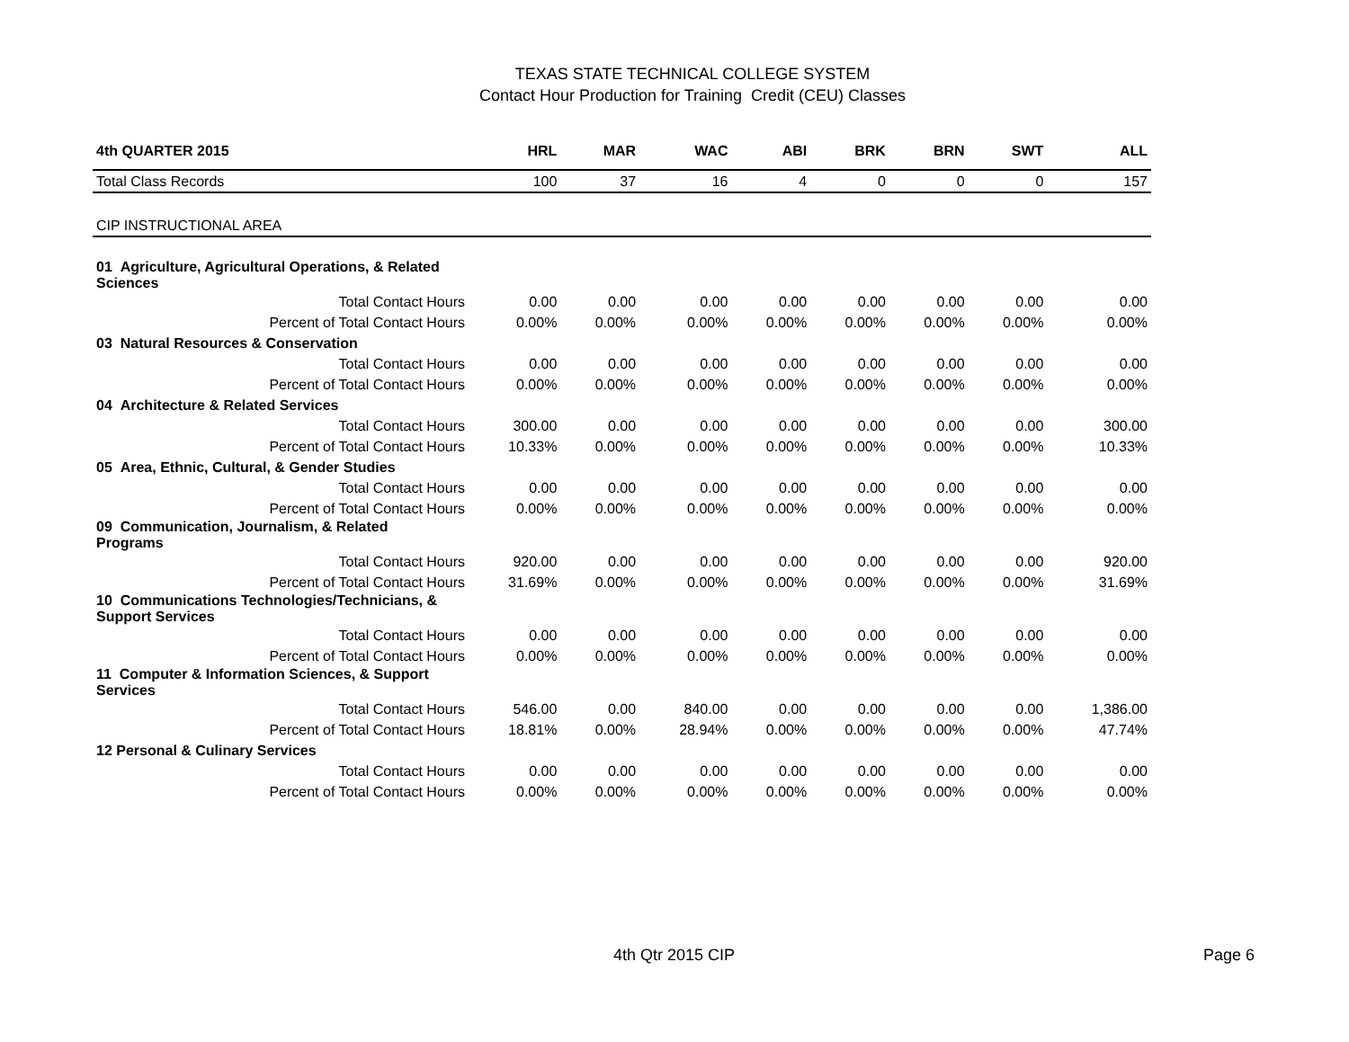TEXAS STATE TECHNICAL COLLEGE SYSTEM
Contact Hour Production for Training Credit (CEU) Classes
| 4th QUARTER 2015 | HRL | MAR | WAC | ABI | BRK | BRN | SWT | ALL |
| --- | --- | --- | --- | --- | --- | --- | --- | --- |
| Total Class Records | 100 | 37 | 16 | 4 | 0 | 0 | 0 | 157 |
| CIP INSTRUCTIONAL AREA | | | | | | | | |
| 01 Agriculture, Agricultural Operations, & Related Sciences | | | | | | | | |
| Total Contact Hours | 0.00 | 0.00 | 0.00 | 0.00 | 0.00 | 0.00 | 0.00 | 0.00 |
| Percent of Total Contact Hours | 0.00% | 0.00% | 0.00% | 0.00% | 0.00% | 0.00% | 0.00% | 0.00% |
| 03 Natural Resources & Conservation | | | | | | | | |
| Total Contact Hours | 0.00 | 0.00 | 0.00 | 0.00 | 0.00 | 0.00 | 0.00 | 0.00 |
| Percent of Total Contact Hours | 0.00% | 0.00% | 0.00% | 0.00% | 0.00% | 0.00% | 0.00% | 0.00% |
| 04 Architecture & Related Services | | | | | | | | |
| Total Contact Hours | 300.00 | 0.00 | 0.00 | 0.00 | 0.00 | 0.00 | 0.00 | 300.00 |
| Percent of Total Contact Hours | 10.33% | 0.00% | 0.00% | 0.00% | 0.00% | 0.00% | 0.00% | 10.33% |
| 05 Area, Ethnic, Cultural, & Gender Studies | | | | | | | | |
| Total Contact Hours | 0.00 | 0.00 | 0.00 | 0.00 | 0.00 | 0.00 | 0.00 | 0.00 |
| Percent of Total Contact Hours | 0.00% | 0.00% | 0.00% | 0.00% | 0.00% | 0.00% | 0.00% | 0.00% |
| 09 Communication, Journalism, & Related Programs | | | | | | | | |
| Total Contact Hours | 920.00 | 0.00 | 0.00 | 0.00 | 0.00 | 0.00 | 0.00 | 920.00 |
| Percent of Total Contact Hours | 31.69% | 0.00% | 0.00% | 0.00% | 0.00% | 0.00% | 0.00% | 31.69% |
| 10 Communications Technologies/Technicians, & Support Services | | | | | | | | |
| Total Contact Hours | 0.00 | 0.00 | 0.00 | 0.00 | 0.00 | 0.00 | 0.00 | 0.00 |
| Percent of Total Contact Hours | 0.00% | 0.00% | 0.00% | 0.00% | 0.00% | 0.00% | 0.00% | 0.00% |
| 11 Computer & Information Sciences, & Support Services | | | | | | | | |
| Total Contact Hours | 546.00 | 0.00 | 840.00 | 0.00 | 0.00 | 0.00 | 0.00 | 1,386.00 |
| Percent of Total Contact Hours | 18.81% | 0.00% | 28.94% | 0.00% | 0.00% | 0.00% | 0.00% | 47.74% |
| 12 Personal & Culinary Services | | | | | | | | |
| Total Contact Hours | 0.00 | 0.00 | 0.00 | 0.00 | 0.00 | 0.00 | 0.00 | 0.00 |
| Percent of Total Contact Hours | 0.00% | 0.00% | 0.00% | 0.00% | 0.00% | 0.00% | 0.00% | 0.00% |
4th Qtr 2015 CIP Page 6